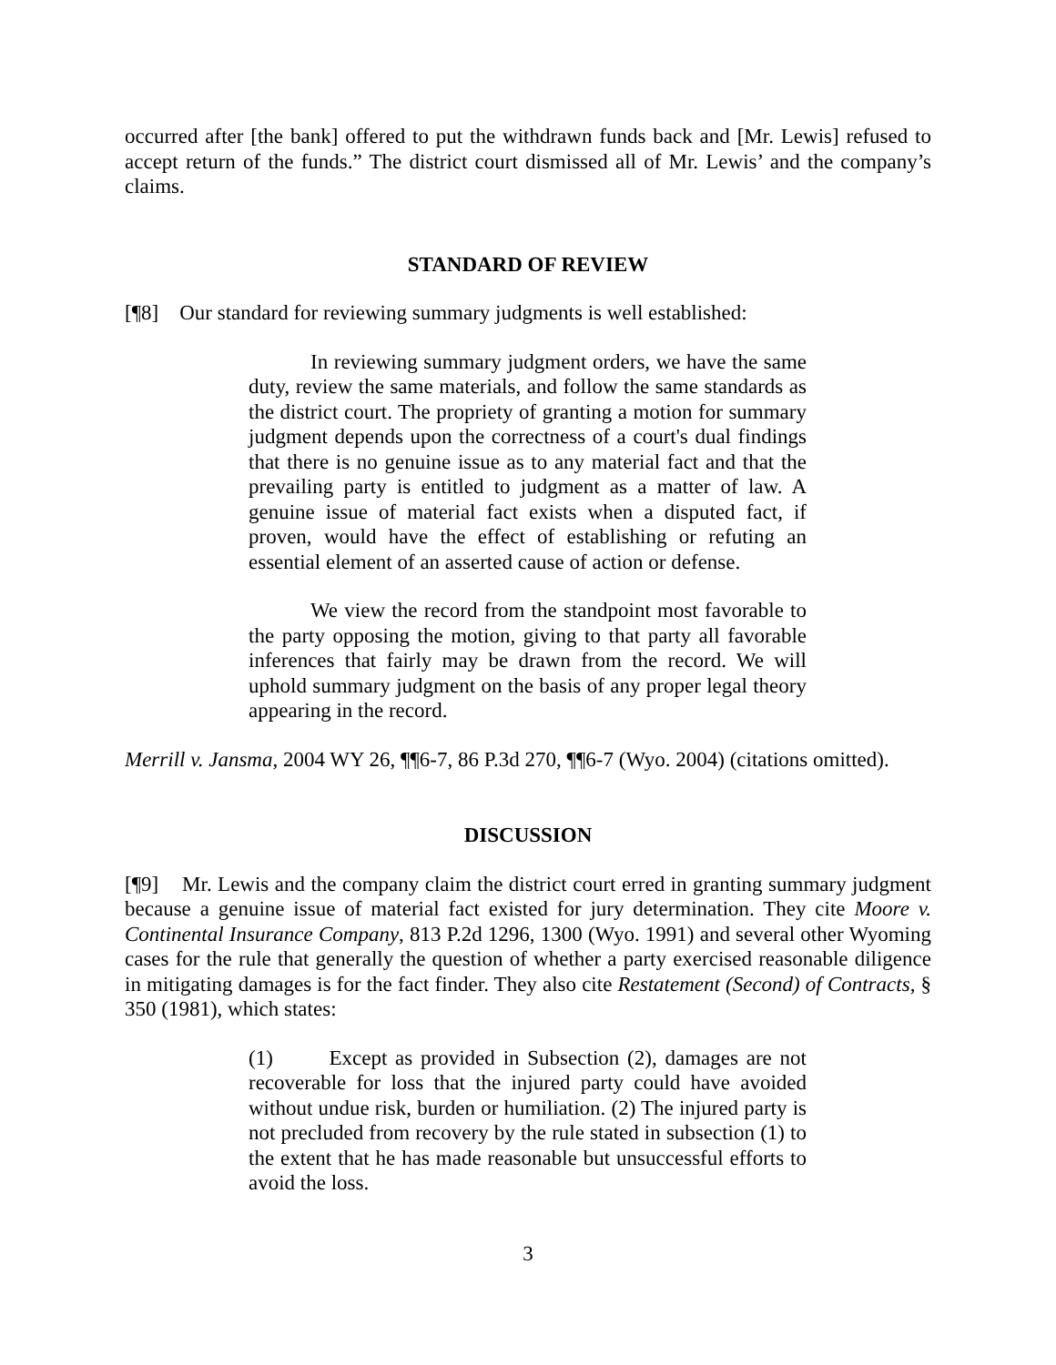occurred after [the bank] offered to put the withdrawn funds back and [Mr. Lewis] refused to accept return of the funds.” The district court dismissed all of Mr. Lewis’ and the company’s claims.
STANDARD OF REVIEW
[¶8] Our standard for reviewing summary judgments is well established:
In reviewing summary judgment orders, we have the same duty, review the same materials, and follow the same standards as the district court. The propriety of granting a motion for summary judgment depends upon the correctness of a court's dual findings that there is no genuine issue as to any material fact and that the prevailing party is entitled to judgment as a matter of law. A genuine issue of material fact exists when a disputed fact, if proven, would have the effect of establishing or refuting an essential element of an asserted cause of action or defense.
We view the record from the standpoint most favorable to the party opposing the motion, giving to that party all favorable inferences that fairly may be drawn from the record. We will uphold summary judgment on the basis of any proper legal theory appearing in the record.
Merrill v. Jansma, 2004 WY 26, ¶¶6-7, 86 P.3d 270, ¶¶6-7 (Wyo. 2004) (citations omitted).
DISCUSSION
[¶9] Mr. Lewis and the company claim the district court erred in granting summary judgment because a genuine issue of material fact existed for jury determination. They cite Moore v. Continental Insurance Company, 813 P.2d 1296, 1300 (Wyo. 1991) and several other Wyoming cases for the rule that generally the question of whether a party exercised reasonable diligence in mitigating damages is for the fact finder. They also cite Restatement (Second) of Contracts, § 350 (1981), which states:
(1) Except as provided in Subsection (2), damages are not recoverable for loss that the injured party could have avoided without undue risk, burden or humiliation. (2) The injured party is not precluded from recovery by the rule stated in subsection (1) to the extent that he has made reasonable but unsuccessful efforts to avoid the loss.
3